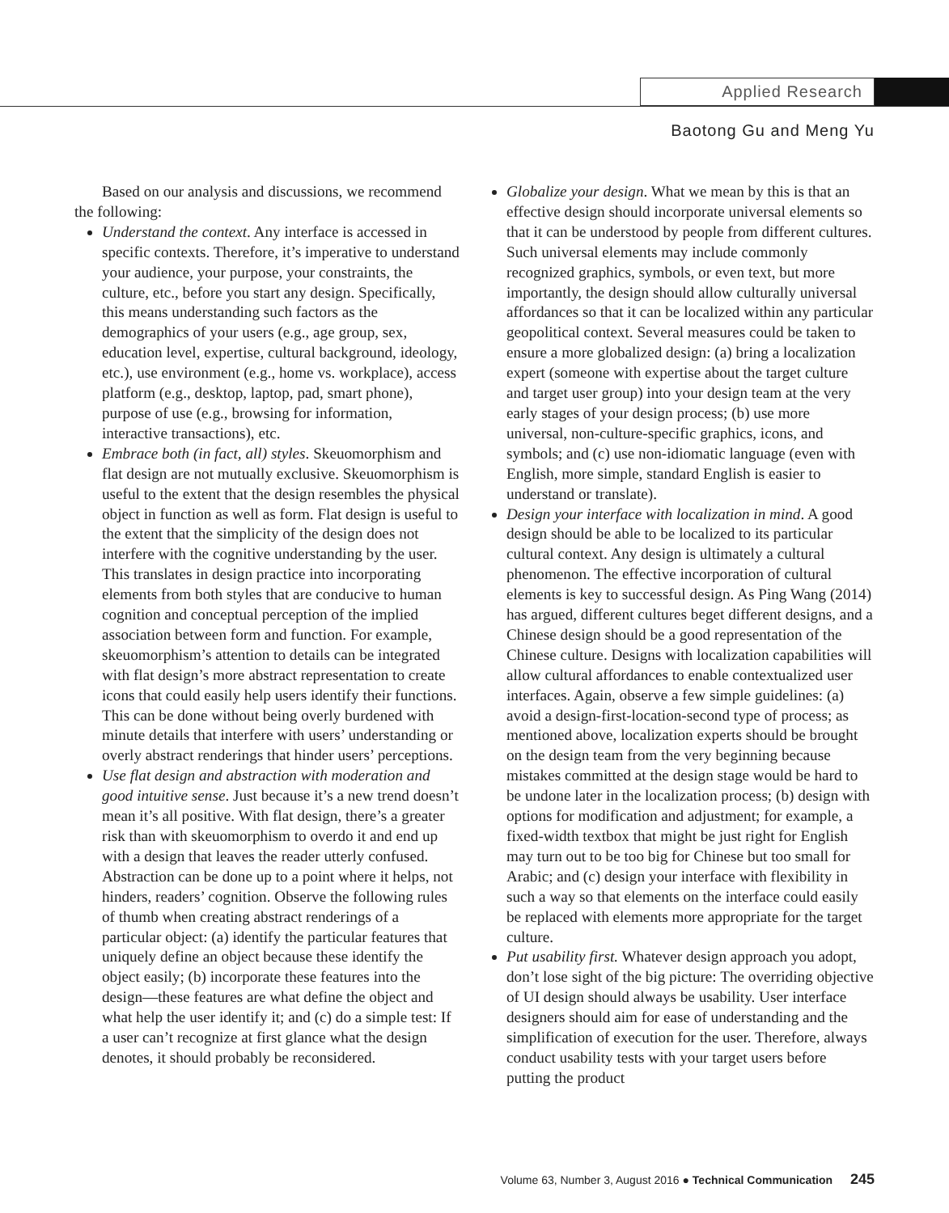Applied Research
Baotong Gu and Meng Yu
Based on our analysis and discussions, we recommend the following:
Understand the context. Any interface is accessed in specific contexts. Therefore, it’s imperative to understand your audience, your purpose, your constraints, the culture, etc., before you start any design. Specifically, this means understanding such factors as the demographics of your users (e.g., age group, sex, education level, expertise, cultural background, ideology, etc.), use environment (e.g., home vs. workplace), access platform (e.g., desktop, laptop, pad, smart phone), purpose of use (e.g., browsing for information, interactive transactions), etc.
Embrace both (in fact, all) styles. Skeuomorphism and flat design are not mutually exclusive. Skeuomorphism is useful to the extent that the design resembles the physical object in function as well as form. Flat design is useful to the extent that the simplicity of the design does not interfere with the cognitive understanding by the user. This translates in design practice into incorporating elements from both styles that are conducive to human cognition and conceptual perception of the implied association between form and function. For example, skeuomorphism’s attention to details can be integrated with flat design’s more abstract representation to create icons that could easily help users identify their functions. This can be done without being overly burdened with minute details that interfere with users’ understanding or overly abstract renderings that hinder users’ perceptions.
Use flat design and abstraction with moderation and good intuitive sense. Just because it’s a new trend doesn’t mean it’s all positive. With flat design, there’s a greater risk than with skeuomorphism to overdo it and end up with a design that leaves the reader utterly confused. Abstraction can be done up to a point where it helps, not hinders, readers’ cognition. Observe the following rules of thumb when creating abstract renderings of a particular object: (a) identify the particular features that uniquely define an object because these identify the object easily; (b) incorporate these features into the design—these features are what define the object and what help the user identify it; and (c) do a simple test: If a user can’t recognize at first glance what the design denotes, it should probably be reconsidered.
Globalize your design. What we mean by this is that an effective design should incorporate universal elements so that it can be understood by people from different cultures. Such universal elements may include commonly recognized graphics, symbols, or even text, but more importantly, the design should allow culturally universal affordances so that it can be localized within any particular geopolitical context. Several measures could be taken to ensure a more globalized design: (a) bring a localization expert (someone with expertise about the target culture and target user group) into your design team at the very early stages of your design process; (b) use more universal, non-culture-specific graphics, icons, and symbols; and (c) use non-idiomatic language (even with English, more simple, standard English is easier to understand or translate).
Design your interface with localization in mind. A good design should be able to be localized to its particular cultural context. Any design is ultimately a cultural phenomenon. The effective incorporation of cultural elements is key to successful design. As Ping Wang (2014) has argued, different cultures beget different designs, and a Chinese design should be a good representation of the Chinese culture. Designs with localization capabilities will allow cultural affordances to enable contextualized user interfaces. Again, observe a few simple guidelines: (a) avoid a design-first-location-second type of process; as mentioned above, localization experts should be brought on the design team from the very beginning because mistakes committed at the design stage would be hard to be undone later in the localization process; (b) design with options for modification and adjustment; for example, a fixed-width textbox that might be just right for English may turn out to be too big for Chinese but too small for Arabic; and (c) design your interface with flexibility in such a way so that elements on the interface could easily be replaced with elements more appropriate for the target culture.
Put usability first. Whatever design approach you adopt, don’t lose sight of the big picture: The overriding objective of UI design should always be usability. User interface designers should aim for ease of understanding and the simplification of execution for the user. Therefore, always conduct usability tests with your target users before putting the product
Volume 63, Number 3, August 2016 ● Technical Communication 245